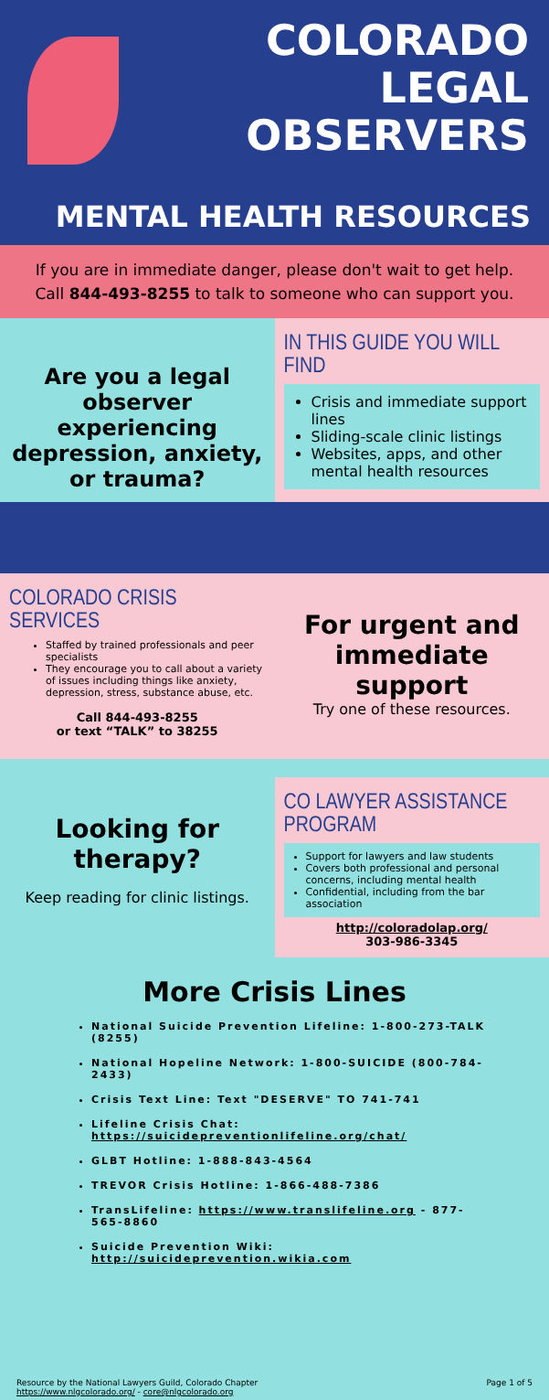COLORADO
LEGAL
OBSERVERS
MENTAL HEALTH RESOURCES
If you are in immediate danger, please don't wait to get help.
Call 844-493-8255 to talk to someone who can support you.
Are you a legal observer experiencing depression, anxiety, or trauma?
IN THIS GUIDE YOU WILL FIND
Crisis and immediate support lines
Sliding-scale clinic listings
Websites, apps, and other mental health resources
COLORADO CRISIS SERVICES
Staffed by trained professionals and peer specialists
They encourage you to call about a variety of issues including things like anxiety, depression, stress, substance abuse, etc.
Call 844-493-8255
or text “TALK” to 38255
For urgent and immediate support
Try one of these resources.
Looking for therapy?
Keep reading for clinic listings.
CO LAWYER ASSISTANCE PROGRAM
Support for lawyers and law students
Covers both professional and personal concerns, including mental health
Confidential, including from the bar association
http://coloradolap.org/
303-986-3345
More Crisis Lines
National Suicide Prevention Lifeline: 1-800-273-TALK (8255)
National Hopeline Network: 1-800-SUICIDE (800-784-2433)
Crisis Text Line: Text "DESERVE" TO 741-741
Lifeline Crisis Chat: https://suicidepreventionlifeline.org/chat/
GLBT Hotline: 1-888-843-4564
TREVOR Crisis Hotline: 1-866-488-7386
TransLifeline: https://www.translifeline.org - 877-565-8860
Suicide Prevention Wiki: http://suicideprevention.wikia.com
Resource by the National Lawyers Guild, Colorado Chapter
https://www.nlgcolorado.org/ - core@nlgcolorado.org
Page 1 of 5